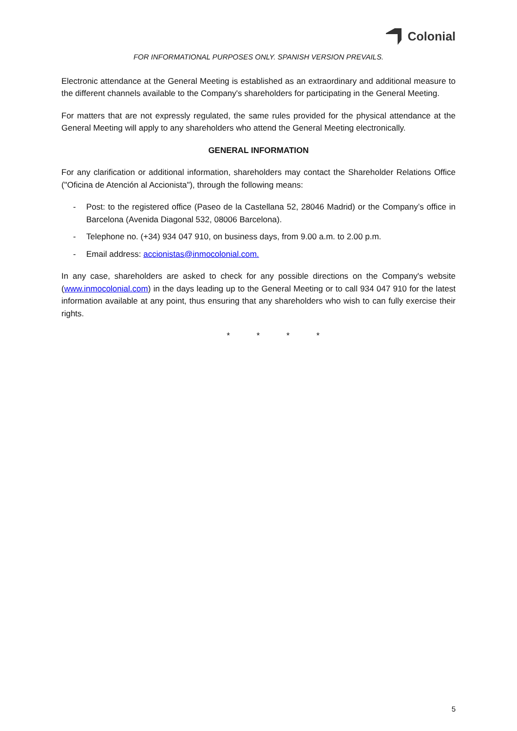Colonial
FOR INFORMATIONAL PURPOSES ONLY. SPANISH VERSION PREVAILS.
Electronic attendance at the General Meeting is established as an extraordinary and additional measure to the different channels available to the Company's shareholders for participating in the General Meeting.
For matters that are not expressly regulated, the same rules provided for the physical attendance at the General Meeting will apply to any shareholders who attend the General Meeting electronically.
GENERAL INFORMATION
For any clarification or additional information, shareholders may contact the Shareholder Relations Office ("Oficina de Atención al Accionista"), through the following means:
- Post: to the registered office (Paseo de la Castellana 52, 28046 Madrid) or the Company’s office in Barcelona (Avenida Diagonal 532, 08006 Barcelona).
- Telephone no. (+34) 934 047 910, on business days, from 9.00 a.m. to 2.00 p.m.
- Email address: accionistas@inmocolonial.com.
In any case, shareholders are asked to check for any possible directions on the Company's website (www.inmocolonial.com) in the days leading up to the General Meeting or to call 934 047 910 for the latest information available at any point, thus ensuring that any shareholders who wish to can fully exercise their rights.
* * * *
5